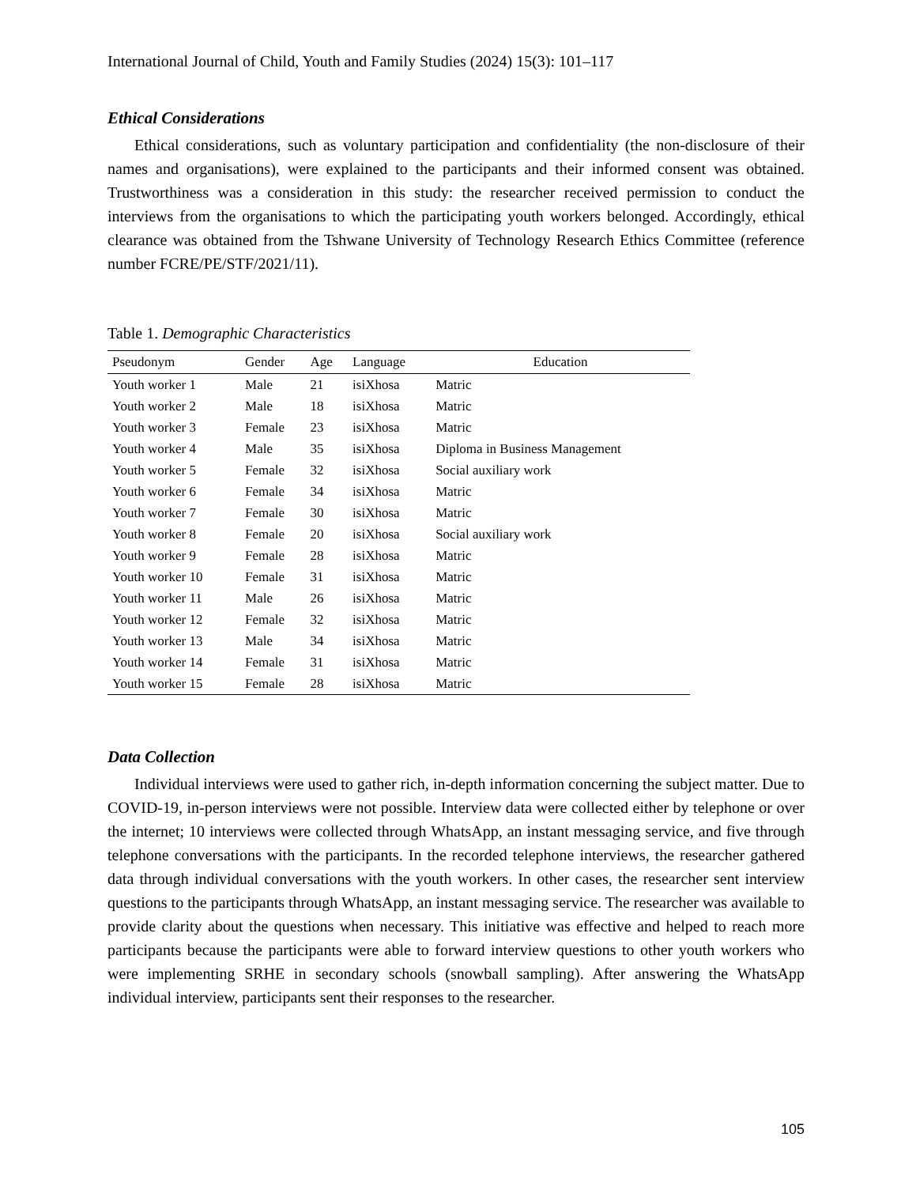International Journal of Child, Youth and Family Studies (2024) 15(3): 101–117
Ethical Considerations
Ethical considerations, such as voluntary participation and confidentiality (the non-disclosure of their names and organisations), were explained to the participants and their informed consent was obtained. Trustworthiness was a consideration in this study: the researcher received permission to conduct the interviews from the organisations to which the participating youth workers belonged. Accordingly, ethical clearance was obtained from the Tshwane University of Technology Research Ethics Committee (reference number FCRE/PE/STF/2021/11).
Table 1. Demographic Characteristics
| Pseudonym | Gender | Age | Language | Education |
| --- | --- | --- | --- | --- |
| Youth worker 1 | Male | 21 | isiXhosa | Matric |
| Youth worker 2 | Male | 18 | isiXhosa | Matric |
| Youth worker 3 | Female | 23 | isiXhosa | Matric |
| Youth worker 4 | Male | 35 | isiXhosa | Diploma in Business Management |
| Youth worker 5 | Female | 32 | isiXhosa | Social auxiliary work |
| Youth worker 6 | Female | 34 | isiXhosa | Matric |
| Youth worker 7 | Female | 30 | isiXhosa | Matric |
| Youth worker 8 | Female | 20 | isiXhosa | Social auxiliary work |
| Youth worker 9 | Female | 28 | isiXhosa | Matric |
| Youth worker 10 | Female | 31 | isiXhosa | Matric |
| Youth worker 11 | Male | 26 | isiXhosa | Matric |
| Youth worker 12 | Female | 32 | isiXhosa | Matric |
| Youth worker 13 | Male | 34 | isiXhosa | Matric |
| Youth worker 14 | Female | 31 | isiXhosa | Matric |
| Youth worker 15 | Female | 28 | isiXhosa | Matric |
Data Collection
Individual interviews were used to gather rich, in-depth information concerning the subject matter. Due to COVID-19, in-person interviews were not possible. Interview data were collected either by telephone or over the internet; 10 interviews were collected through WhatsApp, an instant messaging service, and five through telephone conversations with the participants. In the recorded telephone interviews, the researcher gathered data through individual conversations with the youth workers. In other cases, the researcher sent interview questions to the participants through WhatsApp, an instant messaging service. The researcher was available to provide clarity about the questions when necessary. This initiative was effective and helped to reach more participants because the participants were able to forward interview questions to other youth workers who were implementing SRHE in secondary schools (snowball sampling). After answering the WhatsApp individual interview, participants sent their responses to the researcher.
105